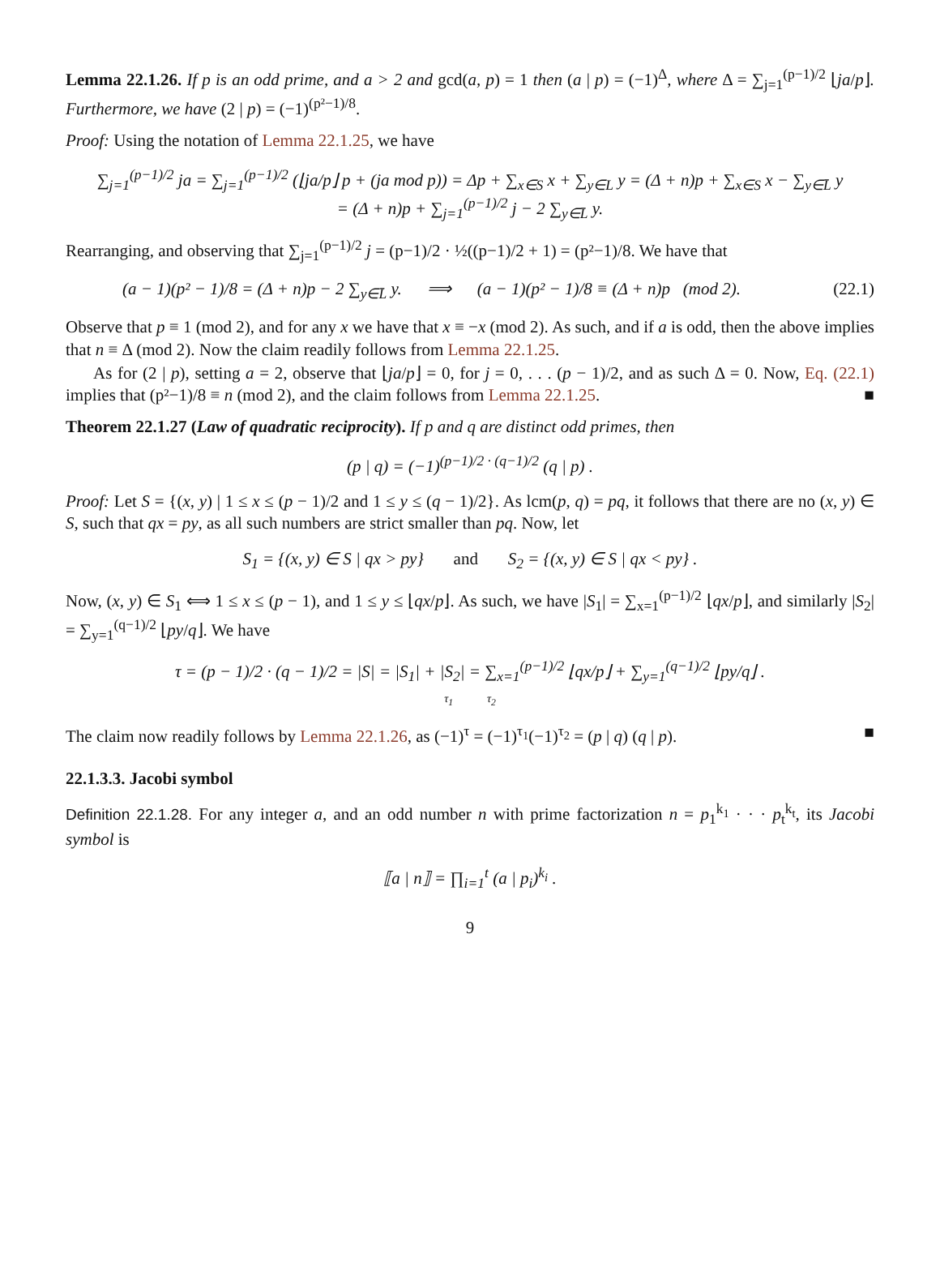Lemma 22.1.26. If p is an odd prime, and a > 2 and gcd(a, p) = 1 then (a | p) = (−1)<sup>Δ</sup>, where Δ = ∑<sub>j=1</sub><sup>(p−1)/2</sup> ⌊ja/p⌋. Furthermore, we have (2 | p) = (−1)<sup>(p²−1)/8</sup>.
Proof: Using the notation of Lemma 22.1.25, we have
∑<sub>j=1</sub><sup>(p−1)/2</sup> ja = ∑<sub>j=1</sub><sup>(p−1)/2</sup> (⌊ja/p⌋ p + (ja mod p)) = Δp + ∑<sub>x∈S</sub> x + ∑<sub>y∈L</sub> y = (Δ + n)p + ∑<sub>x∈S</sub> x − ∑<sub>y∈L̄</sub> y
= (Δ + n)p + ∑<sub>j=1</sub><sup>(p−1)/2</sup> j − 2 ∑<sub>y∈L̄</sub> y.
Rearranging, and observing that ∑<sub>j=1</sub><sup>(p−1)/2</sup> j = (p−1)/2 · ½((p−1)/2 + 1) = (p²−1)/8. We have that
(a − 1)(p² − 1)/8 = (Δ + n)p − 2 ∑<sub>y∈L̄</sub> y. ⟹ (a − 1)(p² − 1)/8 ≡ (Δ + n)p (mod 2). (22.1)
Observe that p ≡ 1 (mod 2), and for any x we have that x ≡ −x (mod 2). As such, and if a is odd, then the above implies that n ≡ Δ (mod 2). Now the claim readily follows from Lemma 22.1.25.
As for (2 | p), setting a = 2, observe that ⌊ja/p⌋ = 0, for j = 0, . . . (p − 1)/2, and as such Δ = 0. Now, Eq. (22.1) implies that (p²−1)/8 ≡ n (mod 2), and the claim follows from Lemma 22.1.25. ■
Theorem 22.1.27 (Law of quadratic reciprocity). If p and q are distinct odd primes, then
(p | q) = (−1)<sup>(p−1)/2 · (q−1)/2</sup> (q | p) .
Proof: Let S = {(x, y) | 1 ≤ x ≤ (p − 1)/2 and 1 ≤ y ≤ (q − 1)/2}. As lcm(p, q) = pq, it follows that there are no (x, y) ∈ S, such that qx = py, as all such numbers are strict smaller than pq. Now, let
S<sub>1</sub> = {(x, y) ∈ S | qx > py} and S<sub>2</sub> = {(x, y) ∈ S | qx < py} .
Now, (x, y) ∈ S<sub>1</sub> ⟺ 1 ≤ x ≤ (p − 1), and 1 ≤ y ≤ ⌊qx/p⌋. As such, we have |S<sub>1</sub>| = ∑<sub>x=1</sub><sup>(p−1)/2</sup> ⌊qx/p⌋, and similarly |S<sub>2</sub>| = ∑<sub>y=1</sub><sup>(q−1)/2</sup> ⌊py/q⌋. We have
τ = (p − 1)/2 · (q − 1)/2 = |S| = |S<sub>1</sub>| + |S<sub>2</sub>| = ∑<sub>x=1</sub><sup>(p−1)/2</sup> ⌊qx/p⌋ + ∑<sub>y=1</sub><sup>(q−1)/2</sup> ⌊py/q⌋ .
τ<sub>1</sub> τ<sub>2</sub>
The claim now readily follows by Lemma 22.1.26, as (−1)<sup>τ</sup> = (−1)<sup>τ<sub>1</sub></sup>(−1)<sup>τ<sub>2</sub></sup> = (p | q) (q | p). ■
22.1.3.3. Jacobi symbol
Definition 22.1.28. For any integer a, and an odd number n with prime factorization n = p<sub>1</sub><sup>k<sub>1</sub></sup> · · · p<sub>t</sub><sup>k<sub>t</sub></sup>, its Jacobi symbol is
⟦a | n⟧ = ∏<sub>i=1</sub><sup>t</sup> (a | p<sub>i</sub>)<sup>k<sub>i</sub></sup> .
9